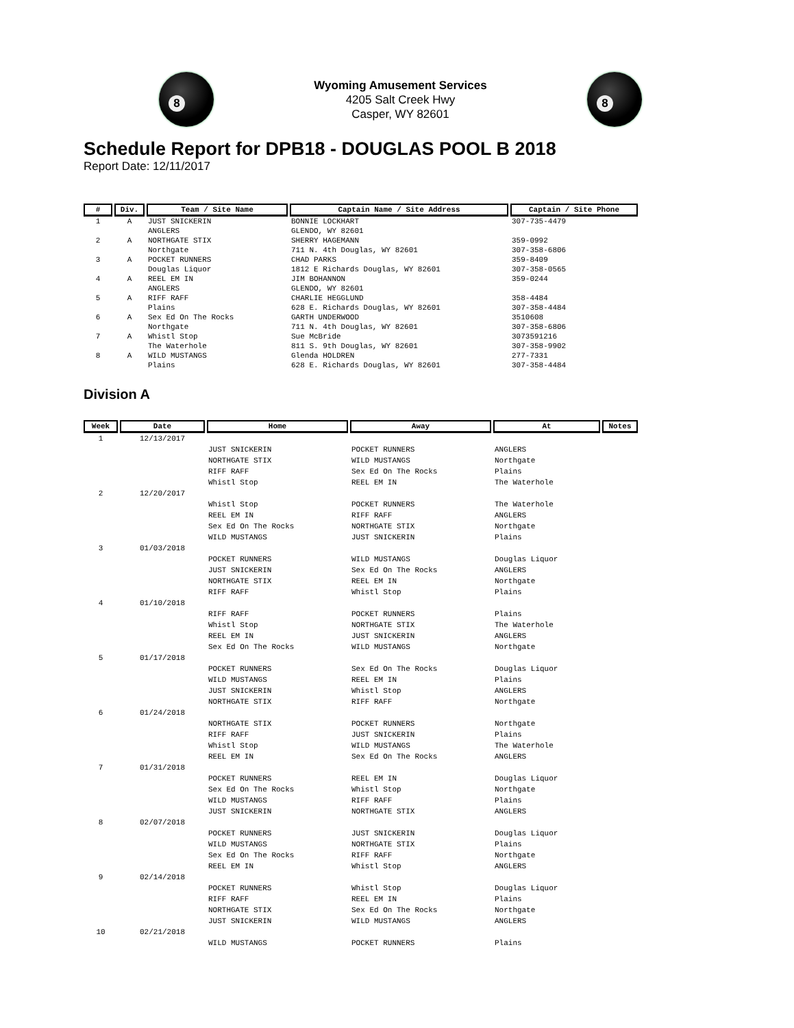8
Wyoming Amusement Services
4205 Salt Creek Hwy
Casper, WY 82601
8
Schedule Report for DPB18 - DOUGLAS POOL B 2018
Report Date: 12/11/2017
| # | Div. | Team / Site Name | Captain Name / Site Address | Captain / Site Phone |
| --- | --- | --- | --- | --- |
| 1 | A | JUST SNICKERIN ANGLERS | BONNIE LOCKHART GLENDO, WY 82601 | 307-735-4479 |
| 2 | A | NORTHGATE STIX Northgate | SHERRY HAGEMANN 711 N. 4th Douglas, WY 82601 | 359-0992 307-358-6806 |
| 3 | A | POCKET RUNNERS Douglas Liquor | CHAD PARKS 1812 E Richards Douglas, WY 82601 | 359-8409 307-358-0565 |
| 4 | A | REEL EM IN ANGLERS | JIM BOHANNON GLENDO, WY 82601 | 359-0244 |
| 5 | A | RIFF RAFF Plains | CHARLIE HEGGLUND 628 E. Richards Douglas, WY 82601 | 358-4484 307-358-4484 |
| 6 | A | Sex Ed On The Rocks Northgate | GARTH UNDERWOOD 711 N. 4th Douglas, WY 82601 | 3510608 307-358-6806 |
| 7 | A | Whistl Stop The Waterhole | Sue McBride 811 S. 9th Douglas, WY 82601 | 3073591216 307-358-9902 |
| 8 | A | WILD MUSTANGS Plains | Glenda HOLDREN 628 E. Richards Douglas, WY 82601 | 277-7331 307-358-4484 |
Division A
| Week | Date | Home | Away | At | Notes |
| --- | --- | --- | --- | --- | --- |
| 1 | 12/13/2017 | | | | |
| | | JUST SNICKERIN | POCKET RUNNERS | ANGLERS | |
| | | NORTHGATE STIX | WILD MUSTANGS | Northgate | |
| | | RIFF RAFF | Sex Ed On The Rocks | Plains | |
| | | Whistl Stop | REEL EM IN | The Waterhole | |
| 2 | 12/20/2017 | | | | |
| | | Whistl Stop | POCKET RUNNERS | The Waterhole | |
| | | REEL EM IN | RIFF RAFF | ANGLERS | |
| | | Sex Ed On The Rocks | NORTHGATE STIX | Northgate | |
| | | WILD MUSTANGS | JUST SNICKERIN | Plains | |
| 3 | 01/03/2018 | | | | |
| | | POCKET RUNNERS | WILD MUSTANGS | Douglas Liquor | |
| | | JUST SNICKERIN | Sex Ed On The Rocks | ANGLERS | |
| | | NORTHGATE STIX | REEL EM IN | Northgate | |
| | | RIFF RAFF | Whistl Stop | Plains | |
| 4 | 01/10/2018 | | | | |
| | | RIFF RAFF | POCKET RUNNERS | Plains | |
| | | Whistl Stop | NORTHGATE STIX | The Waterhole | |
| | | REEL EM IN | JUST SNICKERIN | ANGLERS | |
| | | Sex Ed On The Rocks | WILD MUSTANGS | Northgate | |
| 5 | 01/17/2018 | | | | |
| | | POCKET RUNNERS | Sex Ed On The Rocks | Douglas Liquor | |
| | | WILD MUSTANGS | REEL EM IN | Plains | |
| | | JUST SNICKERIN | Whistl Stop | ANGLERS | |
| | | NORTHGATE STIX | RIFF RAFF | Northgate | |
| 6 | 01/24/2018 | | | | |
| | | NORTHGATE STIX | POCKET RUNNERS | Northgate | |
| | | RIFF RAFF | JUST SNICKERIN | Plains | |
| | | Whistl Stop | WILD MUSTANGS | The Waterhole | |
| | | REEL EM IN | Sex Ed On The Rocks | ANGLERS | |
| 7 | 01/31/2018 | | | | |
| | | POCKET RUNNERS | REEL EM IN | Douglas Liquor | |
| | | Sex Ed On The Rocks | Whistl Stop | Northgate | |
| | | WILD MUSTANGS | RIFF RAFF | Plains | |
| | | JUST SNICKERIN | NORTHGATE STIX | ANGLERS | |
| 8 | 02/07/2018 | | | | |
| | | POCKET RUNNERS | JUST SNICKERIN | Douglas Liquor | |
| | | WILD MUSTANGS | NORTHGATE STIX | Plains | |
| | | Sex Ed On The Rocks | RIFF RAFF | Northgate | |
| | | REEL EM IN | Whistl Stop | ANGLERS | |
| 9 | 02/14/2018 | | | | |
| | | POCKET RUNNERS | Whistl Stop | Douglas Liquor | |
| | | RIFF RAFF | REEL EM IN | Plains | |
| | | NORTHGATE STIX | Sex Ed On The Rocks | Northgate | |
| | | JUST SNICKERIN | WILD MUSTANGS | ANGLERS | |
| 10 | 02/21/2018 | | | | |
| | | WILD MUSTANGS | POCKET RUNNERS | Plains | |